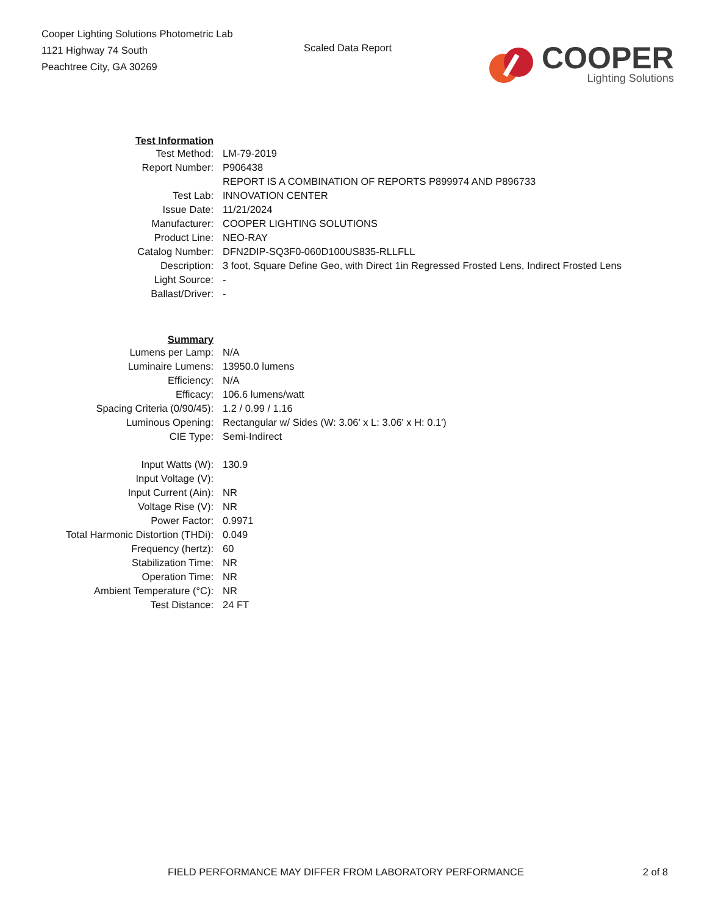Cooper Lighting Solutions Photometric Lab
1121 Highway 74 South
Peachtree City, GA 30269
Scaled Data Report
COOPER
Lighting Solutions
| Test Information | |
| Test Method: | LM-79-2019 |
| Report Number: | P906438 |
| | REPORT IS A COMBINATION OF REPORTS P899974 AND P896733 |
| Test Lab: | INNOVATION CENTER |
| Issue Date: | 11/21/2024 |
| Manufacturer: | COOPER LIGHTING SOLUTIONS |
| Product Line: | NEO-RAY |
| Catalog Number: | DFN2DIP-SQ3F0-060D100US835-RLLFLL |
| Description: | 3 foot, Square Define Geo, with Direct 1in Regressed Frosted Lens, Indirect Frosted Lens |
| Light Source: | - |
| Ballast/Driver: | - |
| Summary | |
| Lumens per Lamp: | N/A |
| Luminaire Lumens: | 13950.0 lumens |
| Efficiency: | N/A |
| Efficacy: | 106.6 lumens/watt |
| Spacing Criteria (0/90/45): | 1.2 / 0.99 / 1.16 |
| Luminous Opening: | Rectangular w/ Sides (W: 3.06' x L: 3.06' x H: 0.1') |
| CIE Type: | Semi-Indirect |
| Input Watts (W): | 130.9 |
| Input Voltage (V): | |
| Input Current (Ain): | NR |
| Voltage Rise (V): | NR |
| Power Factor: | 0.9971 |
| Total Harmonic Distortion (THDi): | 0.049 |
| Frequency (hertz): | 60 |
| Stabilization Time: | NR |
| Operation Time: | NR |
| Ambient Temperature (°C): | NR |
| Test Distance: | 24 FT |
FIELD PERFORMANCE MAY DIFFER FROM LABORATORY PERFORMANCE 2 of 8